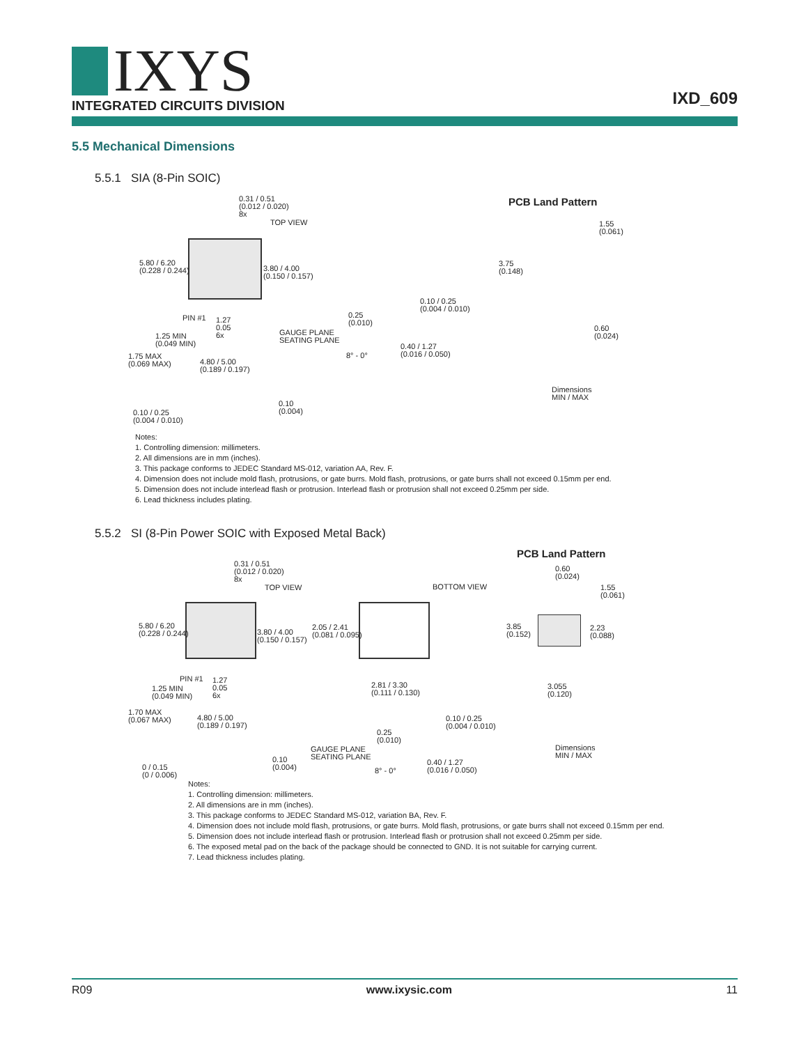IXYS
INTEGRATED CIRCUITS DIVISION
IXD_609
5.5 Mechanical Dimensions
5.5.1 SIA (8-Pin SOIC)
0.31 / 0.51
(0.012 / 0.020)
8x
TOP VIEW
5.80 / 6.20
(0.228 / 0.244)
3.80 / 4.00
(0.150 / 0.157)
PIN #1
1.27
0.05
6x
1.25 MIN
(0.049 MIN)
1.75 MAX
(0.069 MAX)
4.80 / 5.00
(0.189 / 0.197)
0.10 / 0.25
(0.004 / 0.010)
0.10
(0.004)
0.25
(0.010)
GAUGE PLANE
SEATING PLANE
8° - 0°
0.10 / 0.25
(0.004 / 0.010)
0.40 / 1.27
(0.016 / 0.050)
PCB Land Pattern
1.55
(0.061)
3.75
(0.148)
0.60
(0.024)
Dimensions
MIN / MAX
Notes:
1. Controlling dimension: millimeters.
2. All dimensions are in mm (inches).
3. This package conforms to JEDEC Standard MS-012, variation AA, Rev. F.
4. Dimension does not include mold flash, protrusions, or gate burrs. Mold flash, protrusions, or gate burrs shall not exceed 0.15mm per end.
5. Dimension does not include interlead flash or protrusion. Interlead flash or protrusion shall not exceed 0.25mm per side.
6. Lead thickness includes plating.
5.5.2 SI (8-Pin Power SOIC with Exposed Metal Back)
PCB Land Pattern
0.31 / 0.51
(0.012 / 0.020)
8x
TOP VIEW BOTTOM VIEW
0.60
(0.024)
1.55
(0.061)
5.80 / 6.20
(0.228 / 0.244)
3.80 / 4.00
(0.150 / 0.157)
2.05 / 2.41
(0.081 / 0.095)
3.85
(0.152)
2.23
(0.088)
PIN #1
1.27
0.05
6x
2.81 / 3.30
(0.111 / 0.130)
3.055
(0.120)
1.25 MIN
(0.049 MIN)
1.70 MAX
(0.067 MAX)
4.80 / 5.00
(0.189 / 0.197)
0.10 / 0.25
(0.004 / 0.010)
0.25
(0.010)
Dimensions
MIN / MAX
GAUGE PLANE
SEATING PLANE
0.10
(0.004)
0.40 / 1.27
(0.016 / 0.050)
0 / 0.15
(0 / 0.006)
8° - 0°
Notes:
1. Controlling dimension: millimeters.
2. All dimensions are in mm (inches).
3. This package conforms to JEDEC Standard MS-012, variation BA, Rev. F.
4. Dimension does not include mold flash, protrusions, or gate burrs. Mold flash, protrusions, or gate burrs shall not exceed 0.15mm per end.
5. Dimension does not include interlead flash or protrusion. Interlead flash or protrusion shall not exceed 0.25mm per side.
6. The exposed metal pad on the back of the package should be connected to GND. It is not suitable for carrying current.
7. Lead thickness includes plating.
R09 www.ixysic.com 11